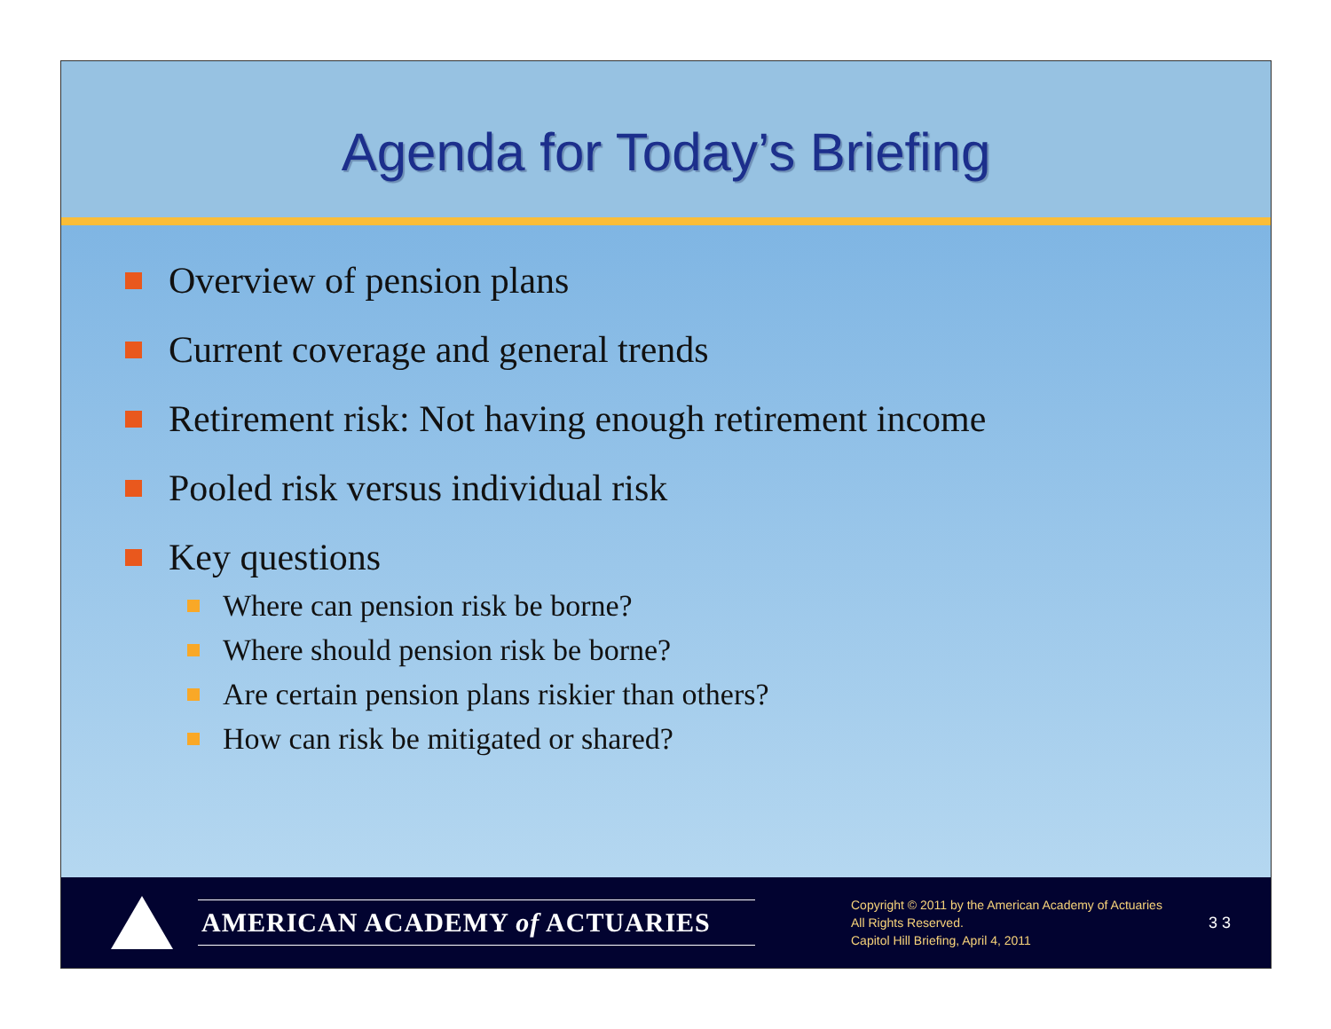Agenda for Today’s Briefing
Overview of pension plans
Current coverage and general trends
Retirement risk: Not having enough retirement income
Pooled risk versus individual risk
Key questions
Where can pension risk be borne?
Where should pension risk be borne?
Are certain pension plans riskier than others?
How can risk be mitigated or shared?
AMERICAN ACADEMY of ACTUARIES
Copyright © 2011 by the American Academy of Actuaries
All Rights Reserved.
Capitol Hill Briefing, April 4, 2011
3 3